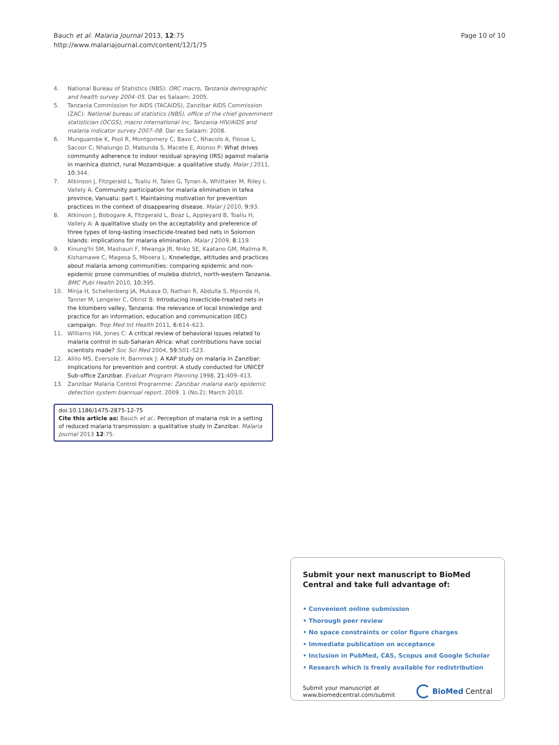Bauch et al. Malaria Journal 2013, 12:75
http://www.malariajournal.com/content/12/1/75
Page 10 of 10
4. National Bureau of Statistics (NBS): ORC macro, Tanzania demographic and health survey 2004–05. Dar es Salaam: 2005.
5. Tanzania Commission for AIDS (TACAIDS), Zanzibar AIDS Commission (ZAC): National bureau of statistics (NBS), office of the chief government statistician (OCGS), macro international Inc, Tanzania HIV/AIDS and malaria indicator survey 2007–08. Dar es Salaam: 2008.
6. Munguambe K, Pool R, Montgomery C, Bavo C, Nhacolo A, Fiosse L, Sacoor C, Nhalungo D, Mabunda S, Macete E, Alonso P: What drives community adherence to indoor residual spraying (IRS) against malaria in manhica district, rural Mozambique: a qualitative study. Malar J 2011, 10: 344.
7. Atkinson J, Fitzgerald L, Toaliu H, Taleo G, Tynan A, Whittaker M, Riley I, Vallely A: Community participation for malaria elimination in tafea province, Vanuatu: part I. Maintaining motivation for prevention practices in the context of disappearing disease. Malar J 2010, 9: 93.
8. Atkinson J, Bobogare A, Fitzgerald L, Boaz L, Appleyard B, Toaliu H, Vallely A: A qualitative study on the acceptability and preference of three types of long-lasting insecticide-treated bed nets in Solomon Islands: implications for malaria elimination. Malar J 2009, 8: 119.
9. Kinung'hi SM, Mashauri F, Mwanga JR, Nnko SE, Kaatano GM, Malima R, Kishamawe C, Magesa S, Mboera L: Knowledge, attitudes and practices about malaria among communities: comparing epidemic and non-epidemic prone communities of muleba district, north-western Tanzania. BMC Publ Health 2010, 10: 395.
10. Minja H, Schellenberg JA, Mukasa O, Nathan R, Abdulla S, Mponda H, Tanner M, Lengeler C, Obrist B: Introducing insecticide-treated nets in the kilombero valley, Tanzania: the relevance of local knowledge and practice for an information, education and communication (IEC) campaign. Trop Med Int Health 2011, 6: 614–623.
11. Williams HA, Jones C: A critical review of behavioral issues related to malaria control in sub-Saharan Africa: what contributions have social scientists made? Soc Sci Med 2004, 59: 501–523.
12. Alilio MS, Eversole H, Bammek J: A KAP study on malaria in Zanzibar: implications for prevention and control. A study conducted for UNICEF Sub-office Zanzibar. Evaluat Program Planning 1998, 21: 409–413.
13. Zanzibar Malaria Control Programme: Zanzibar malaria early epidemic detection system biannual report. 2009. 1 (No.2); March 2010.
doi:10.1186/1475-2875-12-75
Cite this article as: Bauch et al.: Perception of malaria risk in a setting of reduced malaria transmission: a qualitative study in Zanzibar. Malaria Journal 2013 12:75.
Submit your next manuscript to BioMed Central and take full advantage of:
• Convenient online submission
• Thorough peer review
• No space constraints or color figure charges
• Immediate publication on acceptance
• Inclusion in PubMed, CAS, Scopus and Google Scholar
• Research which is freely available for redistribution
Submit your manuscript at
www.biomedcentral.com/submit
BioMed Central